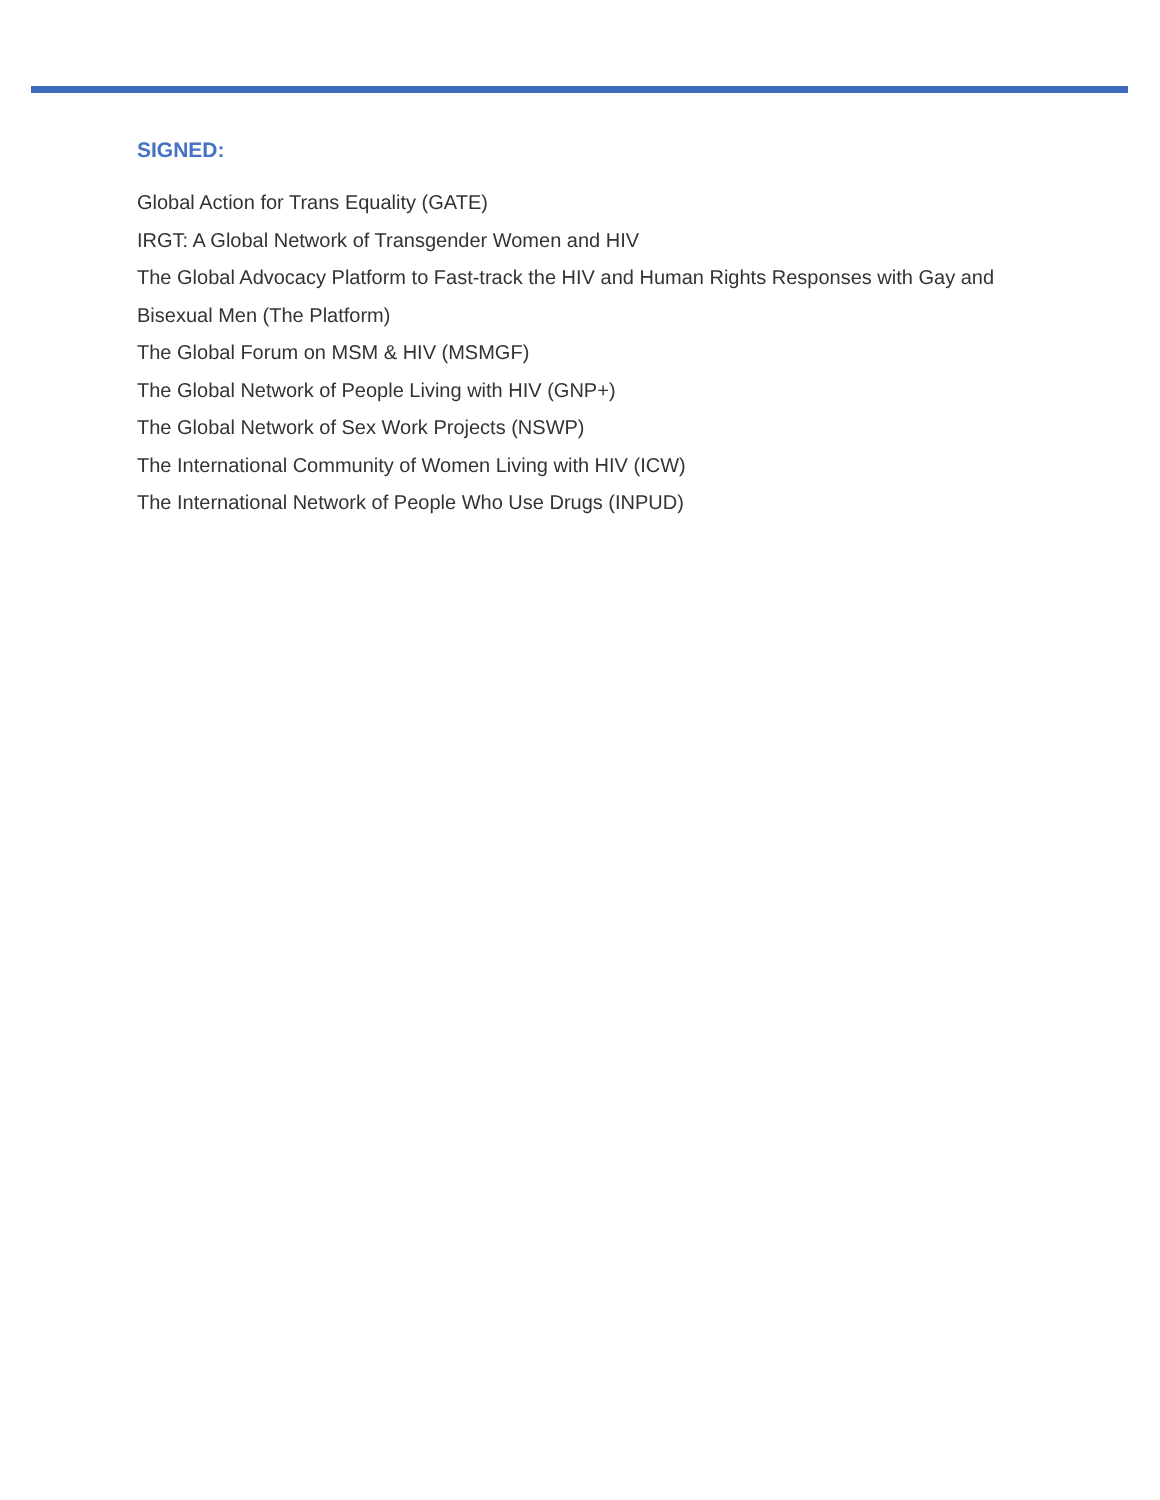SIGNED:
Global Action for Trans Equality (GATE)
IRGT: A Global Network of Transgender Women and HIV
The Global Advocacy Platform to Fast-track the HIV and Human Rights Responses with Gay and Bisexual Men (The Platform)
The Global Forum on MSM & HIV (MSMGF)
The Global Network of People Living with HIV (GNP+)
The Global Network of Sex Work Projects (NSWP)
The International Community of Women Living with HIV (ICW)
The International Network of People Who Use Drugs (INPUD)